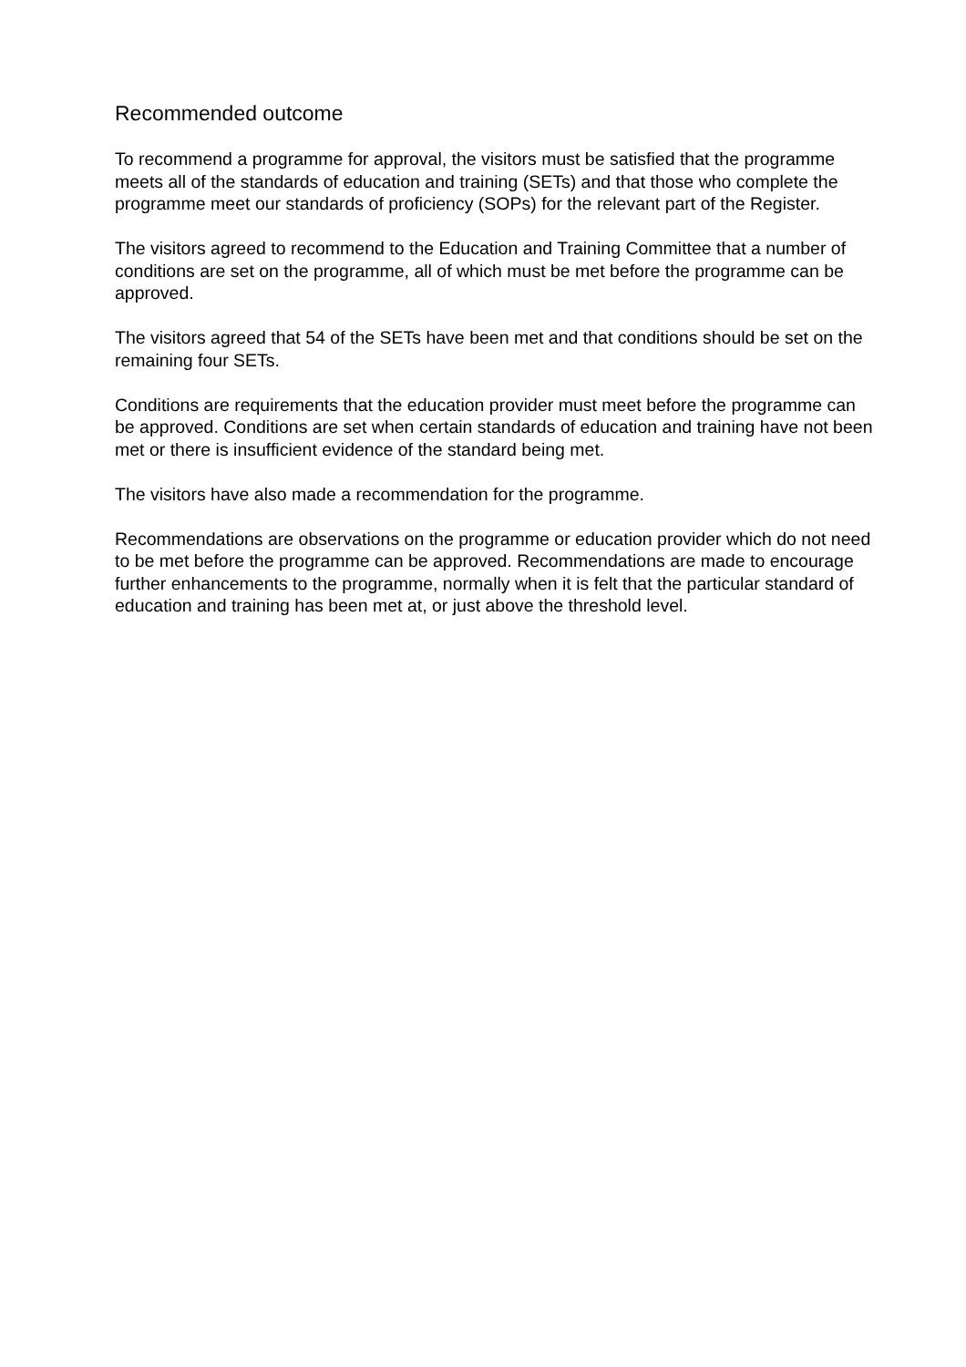Recommended outcome
To recommend a programme for approval, the visitors must be satisfied that the programme meets all of the standards of education and training (SETs) and that those who complete the programme meet our standards of proficiency (SOPs) for the relevant part of the Register.
The visitors agreed to recommend to the Education and Training Committee that a number of conditions are set on the programme, all of which must be met before the programme can be approved.
The visitors agreed that 54 of the SETs have been met and that conditions should be set on the remaining four SETs.
Conditions are requirements that the education provider must meet before the programme can be approved. Conditions are set when certain standards of education and training have not been met or there is insufficient evidence of the standard being met.
The visitors have also made a recommendation for the programme.
Recommendations are observations on the programme or education provider which do not need to be met before the programme can be approved. Recommendations are made to encourage further enhancements to the programme, normally when it is felt that the particular standard of education and training has been met at, or just above the threshold level.